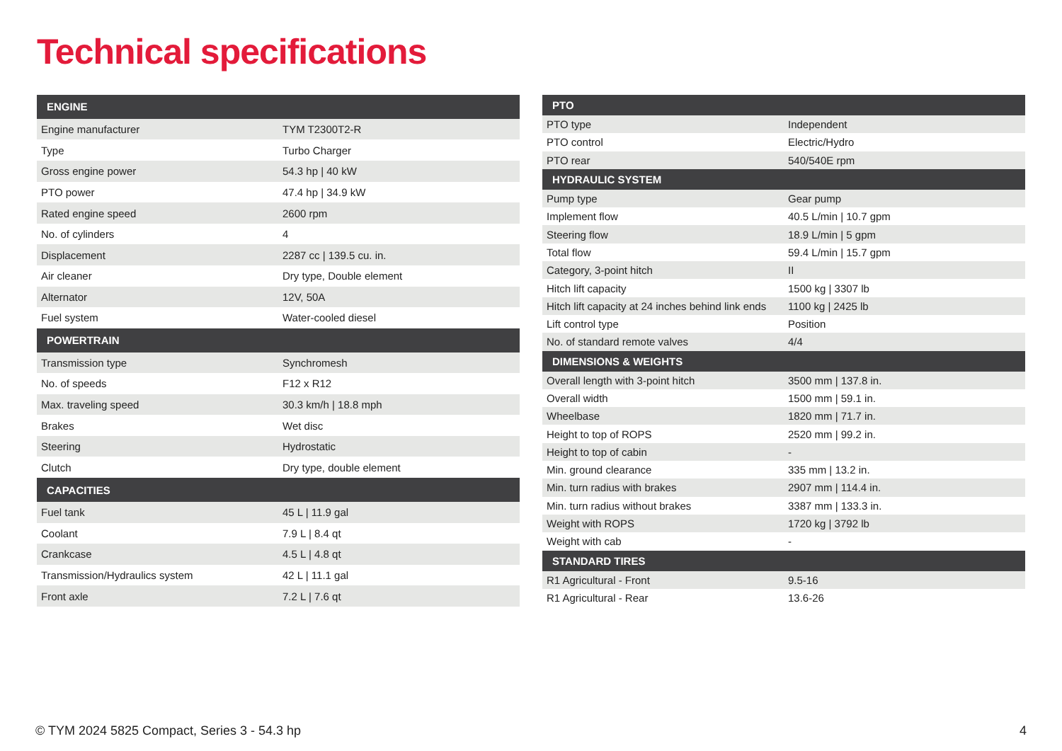Technical specifications
| ENGINE | |
| --- | --- |
| Engine manufacturer | TYM T2300T2-R |
| Type | Turbo Charger |
| Gross engine power | 54.3 hp / 40 kW |
| PTO power | 47.4 hp / 34.9 kW |
| Rated engine speed | 2600 rpm |
| No. of cylinders | 4 |
| Displacement | 2287 cc / 139.5 cu. in. |
| Air cleaner | Dry type, Double element |
| Alternator | 12V, 50A |
| Fuel system | Water-cooled diesel |
| POWERTRAIN | |
| Transmission type | Synchromesh |
| No. of speeds | F12 x R12 |
| Max. traveling speed | 30.3 km/h / 18.8 mph |
| Brakes | Wet disc |
| Steering | Hydrostatic |
| Clutch | Dry type, double element |
| CAPACITIES | |
| Fuel tank | 45 L / 11.9 gal |
| Coolant | 7.9 L / 8.4 qt |
| Crankcase | 4.5 L / 4.8 qt |
| Transmission/Hydraulics system | 42 L / 11.1 gal |
| Front axle | 7.2 L / 7.6 qt |
| PTO | |
| --- | --- |
| PTO type | Independent |
| PTO control | Electric/Hydro |
| PTO rear | 540/540E rpm |
| HYDRAULIC SYSTEM | |
| Pump type | Gear pump |
| Implement flow | 40.5 L/min / 10.7 gpm |
| Steering flow | 18.9 L/min / 5 gpm |
| Total flow | 59.4 L/min / 15.7 gpm |
| Category, 3-point hitch | II |
| Hitch lift capacity | 1500 kg / 3307 lb |
| Hitch lift capacity at 24 inches behind link ends | 1100 kg / 2425 lb |
| Lift control type | Position |
| No. of standard remote valves | 4/4 |
| DIMENSIONS & WEIGHTS | |
| Overall length with 3-point hitch | 3500 mm / 137.8 in. |
| Overall width | 1500 mm / 59.1 in. |
| Wheelbase | 1820 mm / 71.7 in. |
| Height to top of ROPS | 2520 mm / 99.2 in. |
| Height to top of cabin | - |
| Min. ground clearance | 335 mm / 13.2 in. |
| Min. turn radius with brakes | 2907 mm / 114.4 in. |
| Min. turn radius without brakes | 3387 mm / 133.3 in. |
| Weight with ROPS | 1720 kg / 3792 lb |
| Weight with cab | - |
| STANDARD TIRES | |
| R1 Agricultural - Front | 9.5-16 |
| R1 Agricultural - Rear | 13.6-26 |
© TYM 2024 5825 Compact, Series 3 - 54.3 hp 4